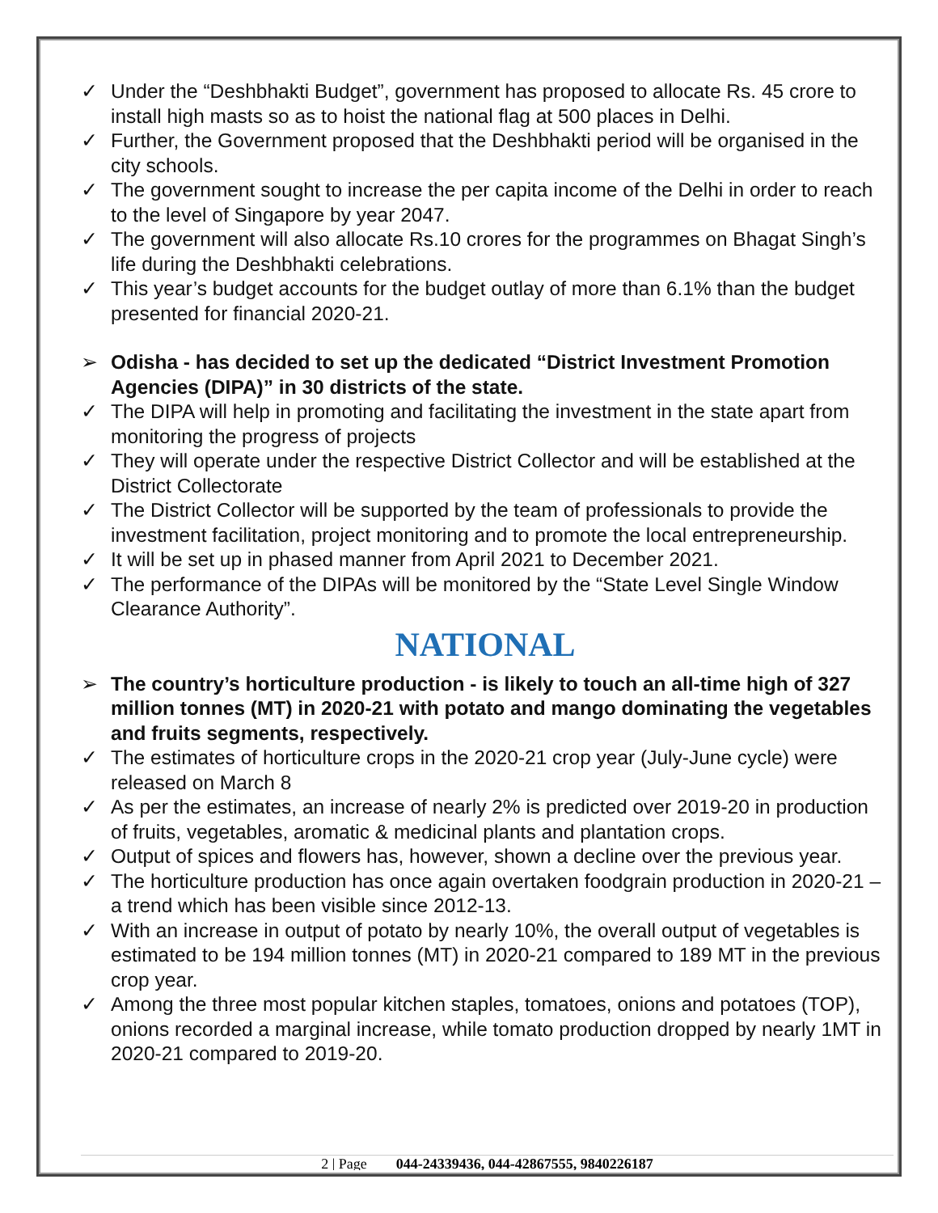✓ Under the “Deshbhakti Budget”, government has proposed to allocate Rs. 45 crore to install high masts so as to hoist the national flag at 500 places in Delhi.
✓ Further, the Government proposed that the Deshbhakti period will be organised in the city schools.
✓ The government sought to increase the per capita income of the Delhi in order to reach to the level of Singapore by year 2047.
✓ The government will also allocate Rs.10 crores for the programmes on Bhagat Singh’s life during the Deshbhakti celebrations.
✓ This year’s budget accounts for the budget outlay of more than 6.1% than the budget presented for financial 2020-21.
➢ Odisha - has decided to set up the dedicated “District Investment Promotion Agencies (DIPA)” in 30 districts of the state.
✓ The DIPA will help in promoting and facilitating the investment in the state apart from monitoring the progress of projects
✓ They will operate under the respective District Collector and will be established at the District Collectorate
✓ The District Collector will be supported by the team of professionals to provide the investment facilitation, project monitoring and to promote the local entrepreneurship.
✓ It will be set up in phased manner from April 2021 to December 2021.
✓ The performance of the DIPAs will be monitored by the “State Level Single Window Clearance Authority”.
NATIONAL
➢ The country’s horticulture production - is likely to touch an all-time high of 327 million tonnes (MT) in 2020-21 with potato and mango dominating the vegetables and fruits segments, respectively.
✓ The estimates of horticulture crops in the 2020-21 crop year (July-June cycle) were released on March 8
✓ As per the estimates, an increase of nearly 2% is predicted over 2019-20 in production of fruits, vegetables, aromatic & medicinal plants and plantation crops.
✓ Output of spices and flowers has, however, shown a decline over the previous year.
✓ The horticulture production has once again overtaken foodgrain production in 2020-21 – a trend which has been visible since 2012-13.
✓ With an increase in output of potato by nearly 10%, the overall output of vegetables is estimated to be 194 million tonnes (MT) in 2020-21 compared to 189 MT in the previous crop year.
✓ Among the three most popular kitchen staples, tomatoes, onions and potatoes (TOP), onions recorded a marginal increase, while tomato production dropped by nearly 1MT in 2020-21 compared to 2019-20.
2 | Page 044-24339436, 044-42867555, 9840226187